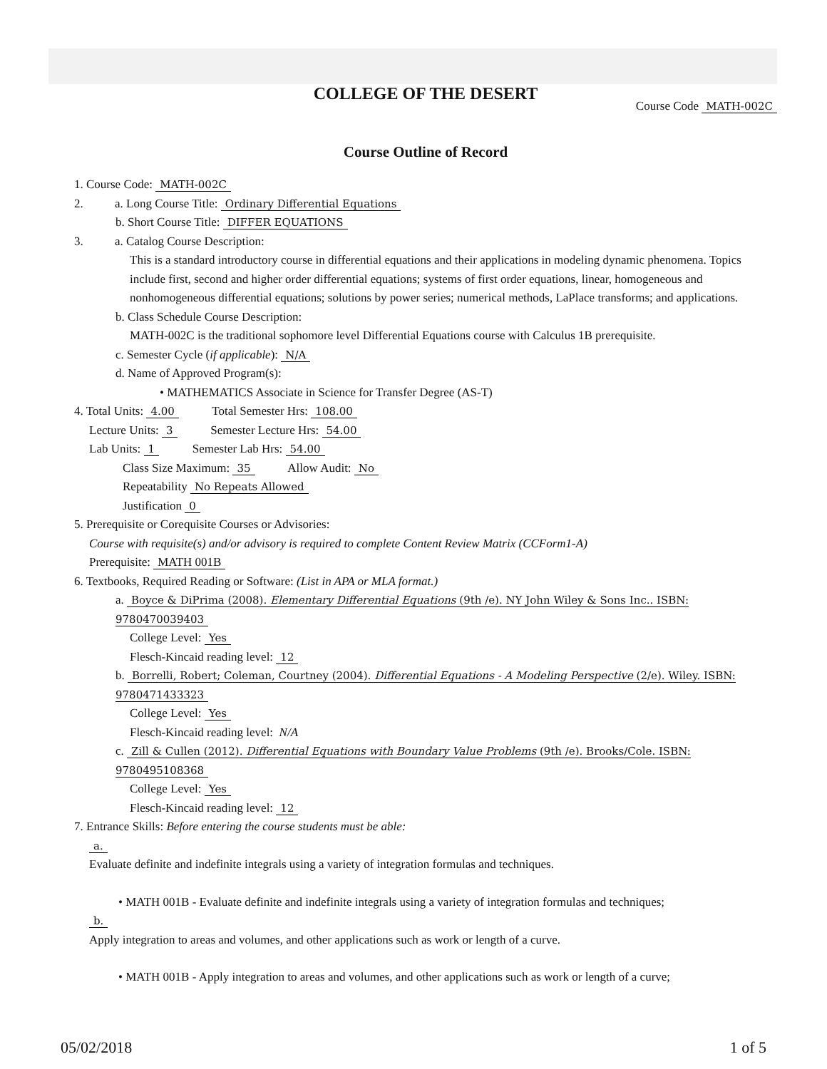COLLEGE OF THE DESERT
Course Code MATH-002C
Course Outline of Record
1. Course Code: MATH-002C
2. a. Long Course Title: Ordinary Differential Equations
b. Short Course Title: DIFFER EQUATIONS
3. a. Catalog Course Description:
This is a standard introductory course in differential equations and their applications in modeling dynamic phenomena. Topics include first, second and higher order differential equations; systems of first order equations, linear, homogeneous and nonhomogeneous differential equations; solutions by power series; numerical methods, LaPlace transforms; and applications.
b. Class Schedule Course Description:
MATH-002C is the traditional sophomore level Differential Equations course with Calculus 1B prerequisite.
c. Semester Cycle (if applicable): N/A
d. Name of Approved Program(s):
• MATHEMATICS Associate in Science for Transfer Degree (AS-T)
4. Total Units: 4.00 Total Semester Hrs: 108.00
Lecture Units: 3 Semester Lecture Hrs: 54.00
Lab Units: 1 Semester Lab Hrs: 54.00
Class Size Maximum: 35 Allow Audit: No
Repeatability No Repeats Allowed
Justification 0
5. Prerequisite or Corequisite Courses or Advisories:
Course with requisite(s) and/or advisory is required to complete Content Review Matrix (CCForm1-A)
Prerequisite: MATH 001B
6. Textbooks, Required Reading or Software: (List in APA or MLA format.)
a. Boyce & DiPrima (2008). Elementary Differential Equations (9th /e). NY John Wiley & Sons Inc.. ISBN: 9780470039403
College Level: Yes
Flesch-Kincaid reading level: 12
b. Borrelli, Robert; Coleman, Courtney (2004). Differential Equations - A Modeling Perspective (2/e). Wiley. ISBN: 9780471433323
College Level: Yes
Flesch-Kincaid reading level: N/A
c. Zill & Cullen (2012). Differential Equations with Boundary Value Problems (9th /e). Brooks/Cole. ISBN: 9780495108368
College Level: Yes
Flesch-Kincaid reading level: 12
7. Entrance Skills: Before entering the course students must be able:
a.
Evaluate definite and indefinite integrals using a variety of integration formulas and techniques.
• MATH 001B - Evaluate definite and indefinite integrals using a variety of integration formulas and techniques;
b.
Apply integration to areas and volumes, and other applications such as work or length of a curve.
• MATH 001B - Apply integration to areas and volumes, and other applications such as work or length of a curve;
05/02/2018 1 of 5